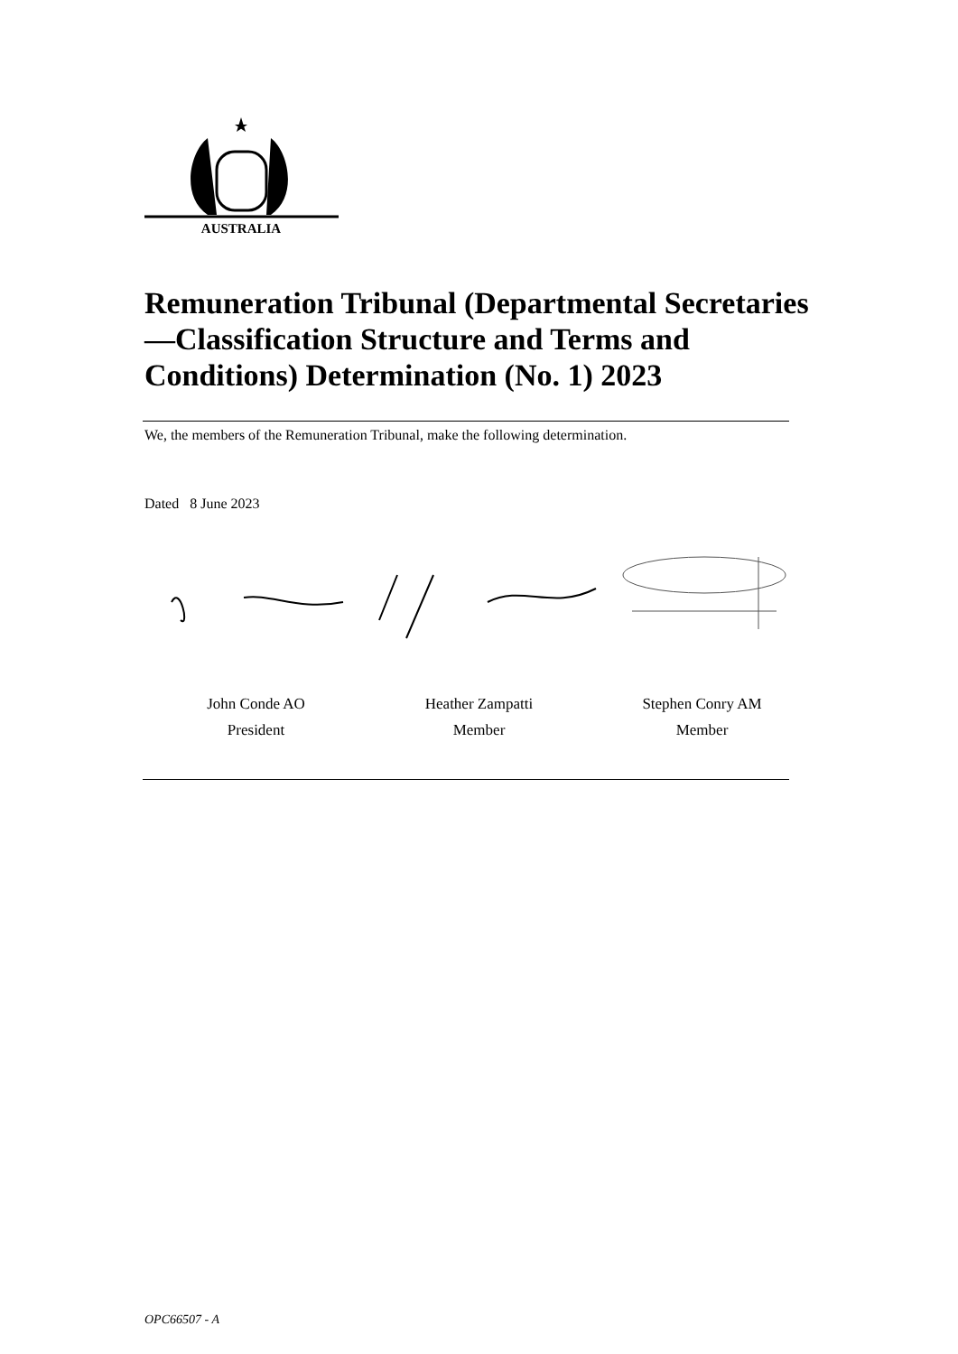AUSTRALIA
Remuneration Tribunal (Departmental Secretaries—Classification Structure and Terms and Conditions) Determination (No. 1) 2023
We, the members of the Remuneration Tribunal, make the following determination.
Dated 8 June 2023
John Conde AO
President
Heather Zampatti
Member
Stephen Conry AM
Member
OPC66507 - A